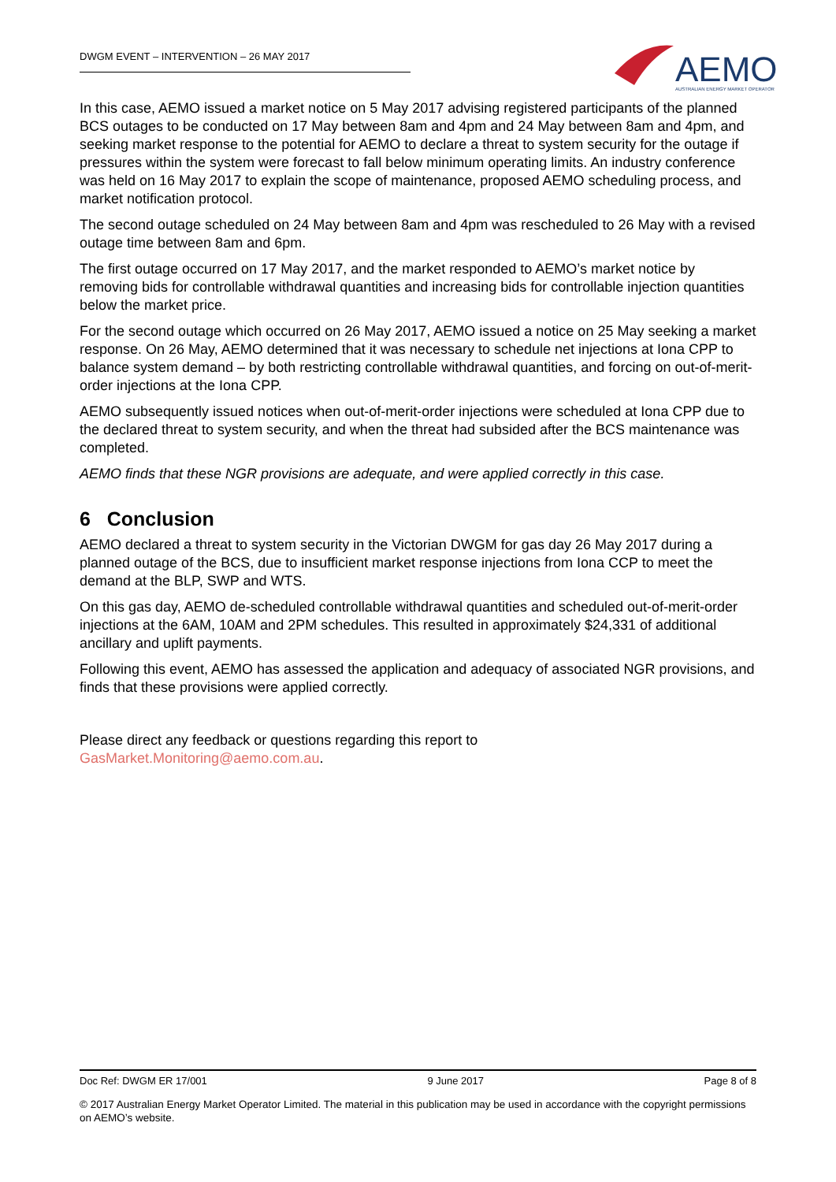DWGM EVENT – INTERVENTION – 26 MAY 2017
AEMO
AUSTRALIAN ENERGY MARKET OPERATOR
In this case, AEMO issued a market notice on 5 May 2017 advising registered participants of the planned BCS outages to be conducted on 17 May between 8am and 4pm and 24 May between 8am and 4pm, and seeking market response to the potential for AEMO to declare a threat to system security for the outage if pressures within the system were forecast to fall below minimum operating limits. An industry conference was held on 16 May 2017 to explain the scope of maintenance, proposed AEMO scheduling process, and market notification protocol.
The second outage scheduled on 24 May between 8am and 4pm was rescheduled to 26 May with a revised outage time between 8am and 6pm.
The first outage occurred on 17 May 2017, and the market responded to AEMO’s market notice by removing bids for controllable withdrawal quantities and increasing bids for controllable injection quantities below the market price.
For the second outage which occurred on 26 May 2017, AEMO issued a notice on 25 May seeking a market response. On 26 May, AEMO determined that it was necessary to schedule net injections at Iona CPP to balance system demand – by both restricting controllable withdrawal quantities, and forcing on out-of-merit-order injections at the Iona CPP.
AEMO subsequently issued notices when out-of-merit-order injections were scheduled at Iona CPP due to the declared threat to system security, and when the threat had subsided after the BCS maintenance was completed.
AEMO finds that these NGR provisions are adequate, and were applied correctly in this case.
6 Conclusion
AEMO declared a threat to system security in the Victorian DWGM for gas day 26 May 2017 during a planned outage of the BCS, due to insufficient market response injections from Iona CCP to meet the demand at the BLP, SWP and WTS.
On this gas day, AEMO de-scheduled controllable withdrawal quantities and scheduled out-of-merit-order injections at the 6AM, 10AM and 2PM schedules. This resulted in approximately $24,331 of additional ancillary and uplift payments.
Following this event, AEMO has assessed the application and adequacy of associated NGR provisions, and finds that these provisions were applied correctly.
Please direct any feedback or questions regarding this report to
GasMarket.Monitoring@aemo.com.au.
Doc Ref: DWGM ER 17/001 9 June 2017 Page 8 of 8
© 2017 Australian Energy Market Operator Limited. The material in this publication may be used in accordance with the copyright permissions on AEMO’s website.